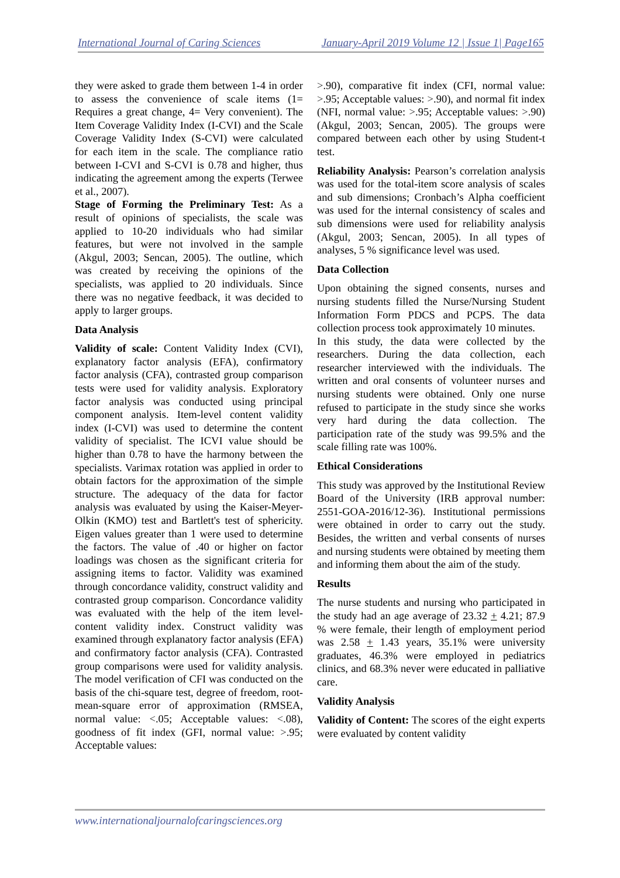International Journal of Caring Sciences January-April 2019 Volume 12 | Issue 1| Page165
they were asked to grade them between 1-4 in order to assess the convenience of scale items (1= Requires a great change, 4= Very convenient). The Item Coverage Validity Index (I-CVI) and the Scale Coverage Validity Index (S-CVI) were calculated for each item in the scale. The compliance ratio between I-CVI and S-CVI is 0.78 and higher, thus indicating the agreement among the experts (Terwee et al., 2007).
Stage of Forming the Preliminary Test: As a result of opinions of specialists, the scale was applied to 10-20 individuals who had similar features, but were not involved in the sample (Akgul, 2003; Sencan, 2005). The outline, which was created by receiving the opinions of the specialists, was applied to 20 individuals. Since there was no negative feedback, it was decided to apply to larger groups.
Data Analysis
Validity of scale: Content Validity Index (CVI), explanatory factor analysis (EFA), confirmatory factor analysis (CFA), contrasted group comparison tests were used for validity analysis. Exploratory factor analysis was conducted using principal component analysis. Item-level content validity index (I-CVI) was used to determine the content validity of specialist. The ICVI value should be higher than 0.78 to have the harmony between the specialists. Varimax rotation was applied in order to obtain factors for the approximation of the simple structure. The adequacy of the data for factor analysis was evaluated by using the Kaiser-Meyer-Olkin (KMO) test and Bartlett's test of sphericity. Eigen values greater than 1 were used to determine the factors. The value of .40 or higher on factor loadings was chosen as the significant criteria for assigning items to factor. Validity was examined through concordance validity, construct validity and contrasted group comparison. Concordance validity was evaluated with the help of the item level-content validity index. Construct validity was examined through explanatory factor analysis (EFA) and confirmatory factor analysis (CFA). Contrasted group comparisons were used for validity analysis. The model verification of CFI was conducted on the basis of the chi-square test, degree of freedom, root-mean-square error of approximation (RMSEA, normal value: <.05; Acceptable values: <.08), goodness of fit index (GFI, normal value: >.95; Acceptable values:
>.90), comparative fit index (CFI, normal value: >.95; Acceptable values: >.90), and normal fit index (NFI, normal value: >.95; Acceptable values: >.90) (Akgul, 2003; Sencan, 2005). The groups were compared between each other by using Student-t test.
Reliability Analysis: Pearson’s correlation analysis was used for the total-item score analysis of scales and sub dimensions; Cronbach’s Alpha coefficient was used for the internal consistency of scales and sub dimensions were used for reliability analysis (Akgul, 2003; Sencan, 2005). In all types of analyses, 5 % significance level was used.
Data Collection
Upon obtaining the signed consents, nurses and nursing students filled the Nurse/Nursing Student Information Form PDCS and PCPS. The data collection process took approximately 10 minutes.
In this study, the data were collected by the researchers. During the data collection, each researcher interviewed with the individuals. The written and oral consents of volunteer nurses and nursing students were obtained. Only one nurse refused to participate in the study since she works very hard during the data collection. The participation rate of the study was 99.5% and the scale filling rate was 100%.
Ethical Considerations
This study was approved by the Institutional Review Board of the University (IRB approval number: 2551-GOA-2016/12-36). Institutional permissions were obtained in order to carry out the study. Besides, the written and verbal consents of nurses and nursing students were obtained by meeting them and informing them about the aim of the study.
Results
The nurse students and nursing who participated in the study had an age average of 23.32 + 4.21; 87.9 % were female, their length of employment period was 2.58 + 1.43 years, 35.1% were university graduates, 46.3% were employed in pediatrics clinics, and 68.3% never were educated in palliative care.
Validity Analysis
Validity of Content: The scores of the eight experts were evaluated by content validity
www.internationaljournalofcaringsciences.org